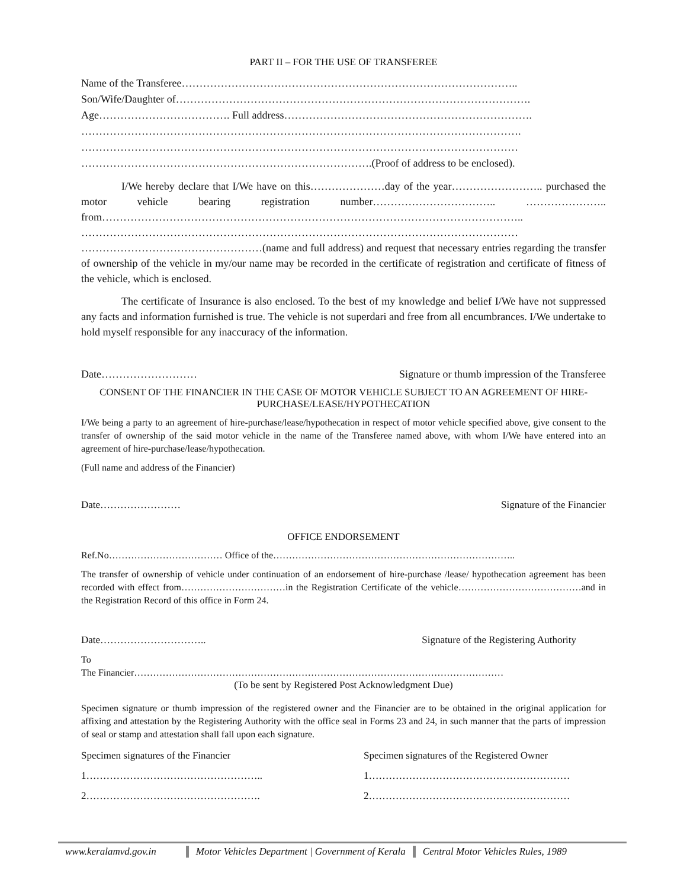PART II – FOR THE USE OF TRANSFEREE
Name of the Transferee…………………………………………………………………………………..
Son/Wife/Daughter of……………………………………………………………………………………….
Age………………………………. Full address…………………………………………………………….
…………………………………………………………………………………………………………….
……………………………………………………………………………………………………………
……………………………………………………………………….(Proof of address to be enclosed).
I/We hereby declare that I/We have on this…………………day of the year…………………….. purchased the motor vehicle bearing registration number…………………………….. ………………….. from……………………………………………………………………………………………………….. …………………………………………………………………………………………………………… ……………………………………………(name and full address) and request that necessary entries regarding the transfer of ownership of the vehicle in my/our name may be recorded in the certificate of registration and certificate of fitness of the vehicle, which is enclosed.
The certificate of Insurance is also enclosed. To the best of my knowledge and belief I/We have not suppressed any facts and information furnished is true. The vehicle is not superdari and free from all encumbrances. I/We undertake to hold myself responsible for any inaccuracy of the information.
Date……………………… Signature or thumb impression of the Transferee
CONSENT OF THE FINANCIER IN THE CASE OF MOTOR VEHICLE SUBJECT TO AN AGREEMENT OF HIRE-PURCHASE/LEASE/HYPOTHECATION
I/We being a party to an agreement of hire-purchase/lease/hypothecation in respect of motor vehicle specified above, give consent to the transfer of ownership of the said motor vehicle in the name of the Transferee named above, with whom I/We have entered into an agreement of hire-purchase/lease/hypothecation.
(Full name and address of the Financier)
Date…………………… Signature of the Financier
OFFICE ENDORSEMENT
Ref.No……………………………… Office of the…………………………………………………………………..
The transfer of ownership of vehicle under continuation of an endorsement of hire-purchase /lease/ hypothecation agreement has been recorded with effect from……………………………in the Registration Certificate of the vehicle…………………………………and in the Registration Record of this office in Form 24.
Date………………………….. Signature of the Registering Authority
To
The Financier………………………………………………………………………………………………………
(To be sent by Registered Post Acknowledgment Due)
Specimen signature or thumb impression of the registered owner and the Financier are to be obtained in the original application for affixing and attestation by the Registering Authority with the office seal in Forms 23 and 24, in such manner that the parts of impression of seal or stamp and attestation shall fall upon each signature.
Specimen signatures of the Financier Specimen signatures of the Registered Owner 1…………………………………………….. 1…………………………………………………… 2……………………………………………. 2……………………………………………………
www.keralamvd.gov.in Motor Vehicles Department | Government of Kerala Central Motor Vehicles Rules, 1989